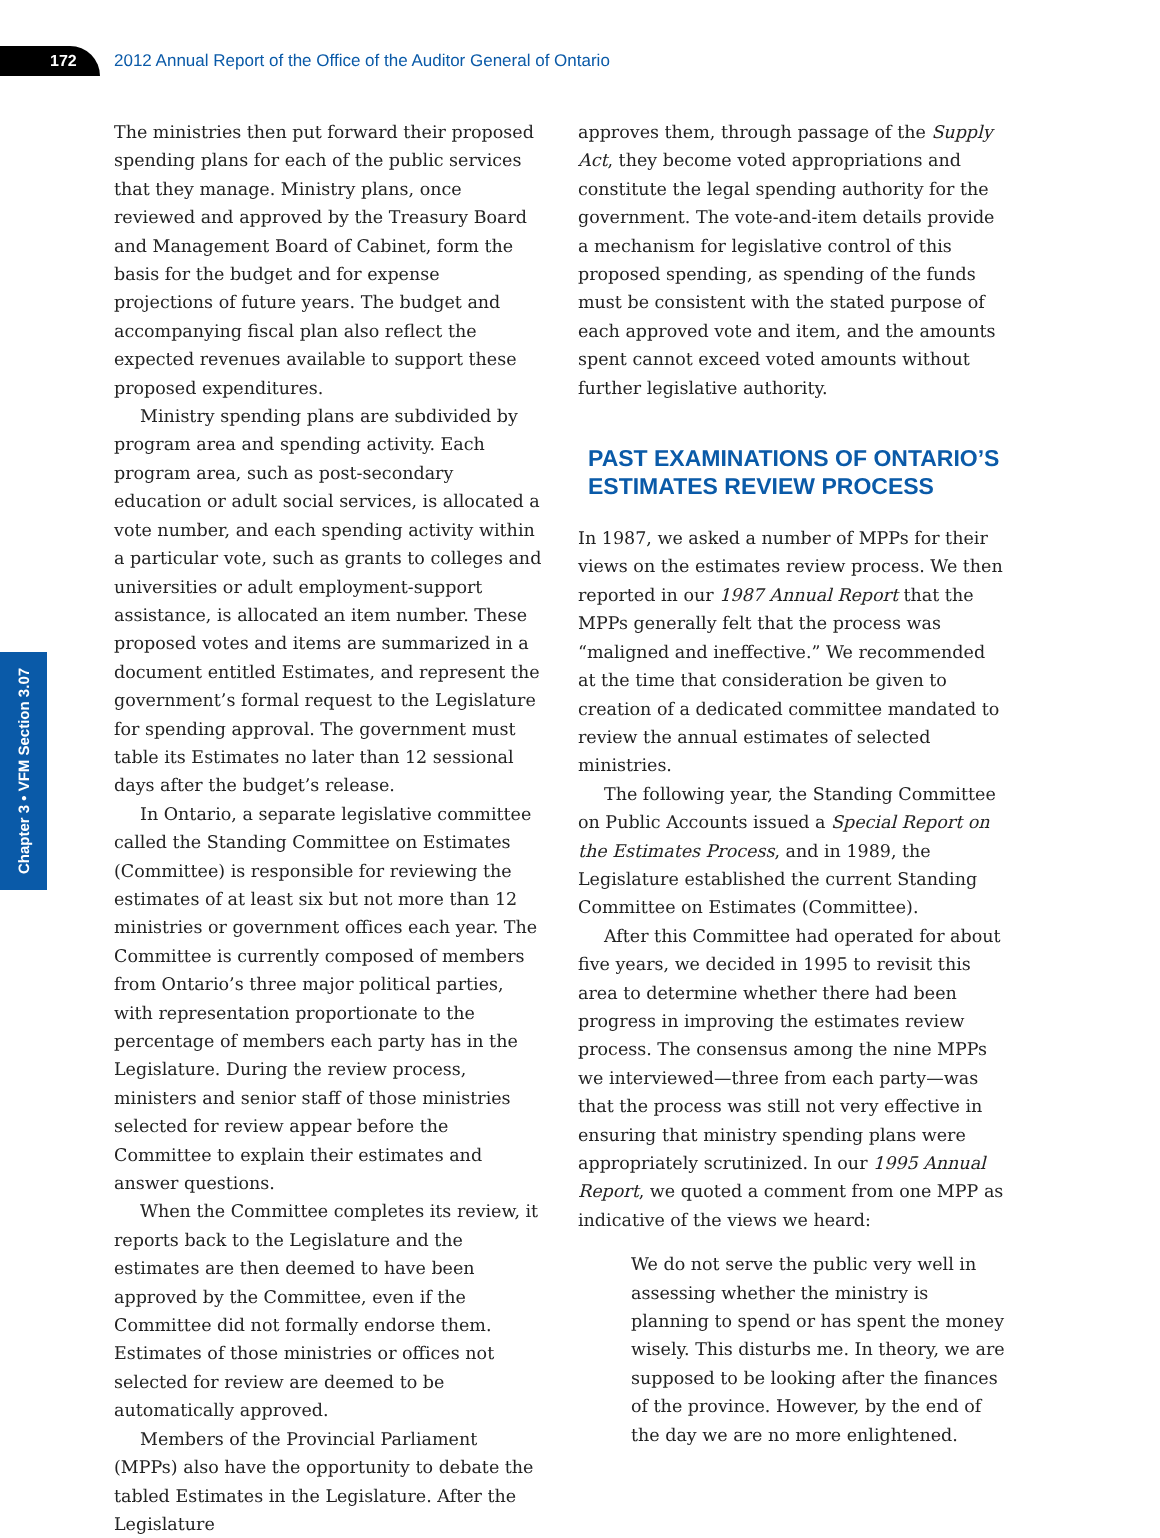172
2012 Annual Report of the Office of the Auditor General of Ontario
Chapter 3 • VFM Section 3.07
The ministries then put forward their proposed spending plans for each of the public services that they manage. Ministry plans, once reviewed and approved by the Treasury Board and Management Board of Cabinet, form the basis for the budget and for expense projections of future years. The budget and accompanying fiscal plan also reflect the expected revenues available to support these proposed expenditures.
Ministry spending plans are subdivided by program area and spending activity. Each program area, such as post-secondary education or adult social services, is allocated a vote number, and each spending activity within a particular vote, such as grants to colleges and universities or adult employment-support assistance, is allocated an item number. These proposed votes and items are summarized in a document entitled Estimates, and represent the government’s formal request to the Legislature for spending approval. The government must table its Estimates no later than 12 sessional days after the budget’s release.
In Ontario, a separate legislative committee called the Standing Committee on Estimates (Committee) is responsible for reviewing the estimates of at least six but not more than 12 ministries or government offices each year. The Committee is currently composed of members from Ontario’s three major political parties, with representation proportionate to the percentage of members each party has in the Legislature. During the review process, ministers and senior staff of those ministries selected for review appear before the Committee to explain their estimates and answer questions.
When the Committee completes its review, it reports back to the Legislature and the estimates are then deemed to have been approved by the Committee, even if the Committee did not formally endorse them. Estimates of those ministries or offices not selected for review are deemed to be automatically approved.
Members of the Provincial Parliament (MPPs) also have the opportunity to debate the tabled Estimates in the Legislature. After the Legislature
approves them, through passage of the Supply Act, they become voted appropriations and constitute the legal spending authority for the government. The vote-and-item details provide a mechanism for legislative control of this proposed spending, as spending of the funds must be consistent with the stated purpose of each approved vote and item, and the amounts spent cannot exceed voted amounts without further legislative authority.
PAST EXAMINATIONS OF ONTARIO’S ESTIMATES REVIEW PROCESS
In 1987, we asked a number of MPPs for their views on the estimates review process. We then reported in our 1987 Annual Report that the MPPs generally felt that the process was “maligned and ineffective.” We recommended at the time that consideration be given to creation of a dedicated committee mandated to review the annual estimates of selected ministries.
The following year, the Standing Committee on Public Accounts issued a Special Report on the Estimates Process, and in 1989, the Legislature established the current Standing Committee on Estimates (Committee).
After this Committee had operated for about five years, we decided in 1995 to revisit this area to determine whether there had been progress in improving the estimates review process. The consensus among the nine MPPs we interviewed—three from each party—was that the process was still not very effective in ensuring that ministry spending plans were appropriately scrutinized. In our 1995 Annual Report, we quoted a comment from one MPP as indicative of the views we heard:
We do not serve the public very well in assessing whether the ministry is planning to spend or has spent the money wisely. This disturbs me. In theory, we are supposed to be looking after the finances of the province. However, by the end of the day we are no more enlightened.